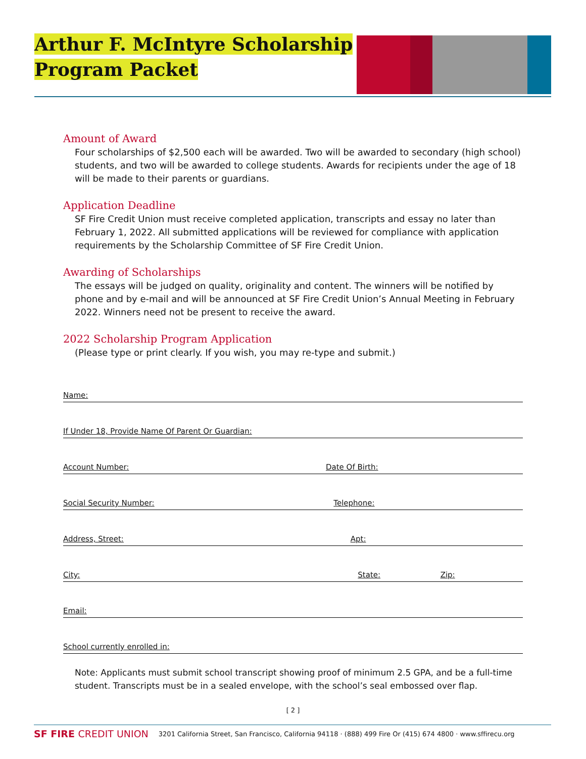Arthur F. McIntyre Scholarship
Program Packet
Amount of Award
Four scholarships of $2,500 each will be awarded. Two will be awarded to secondary (high school) students, and two will be awarded to college students. Awards for recipients under the age of 18 will be made to their parents or guardians.
Application Deadline
SF Fire Credit Union must receive completed application, transcripts and essay no later than February 1, 2022. All submitted applications will be reviewed for compliance with application requirements by the Scholarship Committee of SF Fire Credit Union.
Awarding of Scholarships
The essays will be judged on quality, originality and content. The winners will be notified by phone and by e-mail and will be announced at SF Fire Credit Union’s Annual Meeting in February 2022. Winners need not be present to receive the award.
2022 Scholarship Program Application
(Please type or print clearly. If you wish, you may re-type and submit.)
Name:
If Under 18, Provide Name Of Parent Or Guardian:
Account Number: Date Of Birth:
Social Security Number: Telephone:
Address, Street: Apt:
City: State: Zip:
Email:
School currently enrolled in:
Note: Applicants must submit school transcript showing proof of minimum 2.5 GPA, and be a full-time student. Transcripts must be in a sealed envelope, with the school’s seal embossed over flap.
[ 2 ]
SF FIRE CREDIT UNION 3201 California Street, San Francisco, California 94118 · (888) 499 Fire Or (415) 674 4800 · www.sffirecu.org